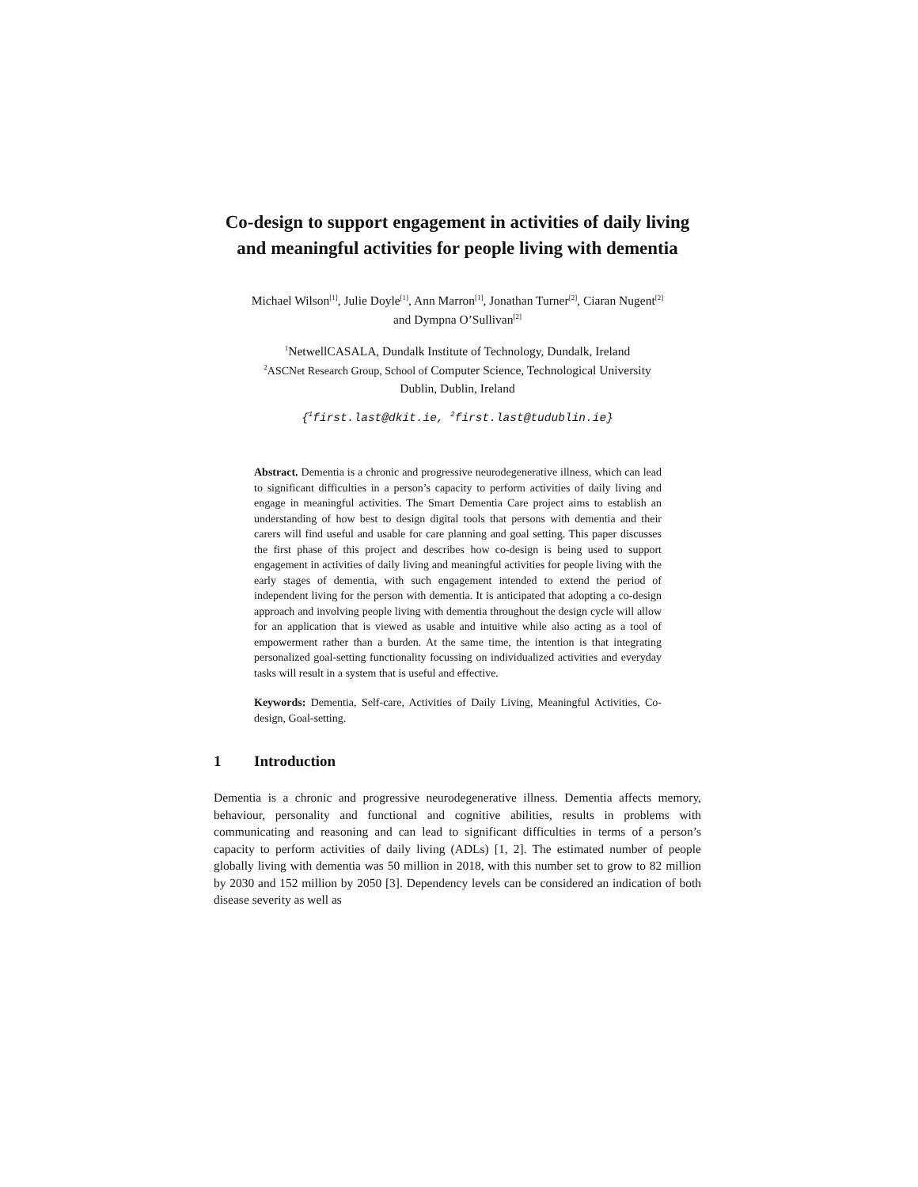Co-design to support engagement in activities of daily living and meaningful activities for people living with dementia
Michael Wilson<sup>[1]</sup>, Julie Doyle<sup>[1]</sup>, Ann Marron<sup>[1]</sup>, Jonathan Turner<sup>[2]</sup>, Ciaran Nugent<sup>[2]</sup>
and Dympna O’Sullivan<sup>[2]</sup>
<sup>1</sup> NetwellCASALA, Dundalk Institute of Technology, Dundalk, Ireland
<sup>2</sup> ASCNet Research Group, School of Computer Science, Technological University
Dublin, Dublin, Ireland
{<sup>1</sup>first.last@dkit.ie, <sup>2</sup>first.last@tudublin.ie}
Abstract. Dementia is a chronic and progressive neurodegenerative illness, which can lead to significant difficulties in a person’s capacity to perform activities of daily living and engage in meaningful activities. The Smart Dementia Care project aims to establish an understanding of how best to design digital tools that persons with dementia and their carers will find useful and usable for care planning and goal setting. This paper discusses the first phase of this project and describes how co-design is being used to support engagement in activities of daily living and meaningful activities for people living with the early stages of dementia, with such engagement intended to extend the period of independent living for the person with dementia. It is anticipated that adopting a co-design approach and involving people living with dementia throughout the design cycle will allow for an application that is viewed as usable and intuitive while also acting as a tool of empowerment rather than a burden. At the same time, the intention is that integrating personalized goal-setting functionality focussing on individualized activities and everyday tasks will result in a system that is useful and effective.
Keywords: Dementia, Self-care, Activities of Daily Living, Meaningful Activities, Co-design, Goal-setting.
1 Introduction
Dementia is a chronic and progressive neurodegenerative illness. Dementia affects memory, behaviour, personality and functional and cognitive abilities, results in problems with communicating and reasoning and can lead to significant difficulties in terms of a person’s capacity to perform activities of daily living (ADLs) [1, 2]. The estimated number of people globally living with dementia was 50 million in 2018, with this number set to grow to 82 million by 2030 and 152 million by 2050 [3]. Dependency levels can be considered an indication of both disease severity as well as